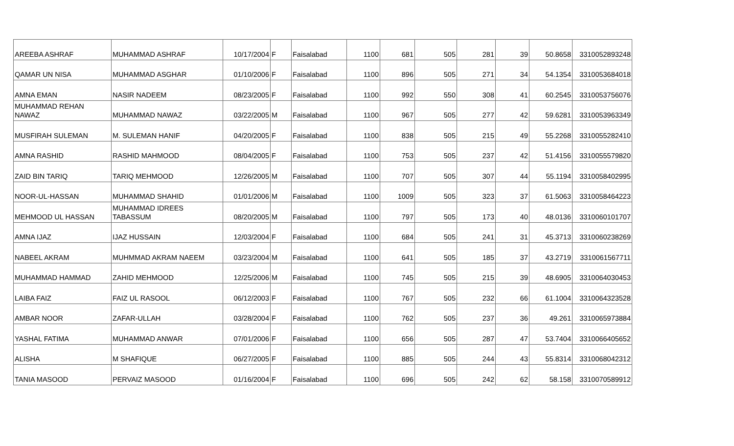| AREEBA ASHRAF | MUHAMMAD ASHRAF | 10/17/2004 | F | Faisalabad | 1100 | 681 | 505 | 281 | 39 | 50.8658 | 3310052893248 |
| QAMAR UN NISA | MUHAMMAD ASGHAR | 01/10/2006 | F | Faisalabad | 1100 | 896 | 505 | 271 | 34 | 54.1354 | 3310053684018 |
| AMNA EMAN | NASIR NADEEM | 08/23/2005 | F | Faisalabad | 1100 | 992 | 550 | 308 | 41 | 60.2545 | 3310053756076 |
| MUHAMMAD REHAN NAWAZ | MUHAMMAD NAWAZ | 03/22/2005 | M | Faisalabad | 1100 | 967 | 505 | 277 | 42 | 59.6281 | 3310053963349 |
| MUSFIRAH SULEMAN | M. SULEMAN HANIF | 04/20/2005 | F | Faisalabad | 1100 | 838 | 505 | 215 | 49 | 55.2268 | 3310055282410 |
| AMNA RASHID | RASHID MAHMOOD | 08/04/2005 | F | Faisalabad | 1100 | 753 | 505 | 237 | 42 | 51.4156 | 3310055579820 |
| ZAID BIN TARIQ | TARIQ MEHMOOD | 12/26/2005 | M | Faisalabad | 1100 | 707 | 505 | 307 | 44 | 55.1194 | 3310058402995 |
| NOOR-UL-HASSAN | MUHAMMAD SHAHID | 01/01/2006 | M | Faisalabad | 1100 | 1009 | 505 | 323 | 37 | 61.5063 | 3310058464223 |
| MEHMOOD UL HASSAN | MUHAMMAD IDREES TABASSUM | 08/20/2005 | M | Faisalabad | 1100 | 797 | 505 | 173 | 40 | 48.0136 | 3310060101707 |
| AMNA IJAZ | IJAZ HUSSAIN | 12/03/2004 | F | Faisalabad | 1100 | 684 | 505 | 241 | 31 | 45.3713 | 3310060238269 |
| NABEEL AKRAM | MUHMMAD AKRAM NAEEM | 03/23/2004 | M | Faisalabad | 1100 | 641 | 505 | 185 | 37 | 43.2719 | 3310061567711 |
| MUHAMMAD HAMMAD | ZAHID MEHMOOD | 12/25/2006 | M | Faisalabad | 1100 | 745 | 505 | 215 | 39 | 48.6905 | 3310064030453 |
| LAIBA FAIZ | FAIZ UL RASOOL | 06/12/2003 | F | Faisalabad | 1100 | 767 | 505 | 232 | 66 | 61.1004 | 3310064323528 |
| AMBAR NOOR | ZAFAR-ULLAH | 03/28/2004 | F | Faisalabad | 1100 | 762 | 505 | 237 | 36 | 49.261 | 3310065973884 |
| YASHAL FATIMA | MUHAMMAD ANWAR | 07/01/2006 | F | Faisalabad | 1100 | 656 | 505 | 287 | 47 | 53.7404 | 3310066405652 |
| ALISHA | M SHAFIQUE | 06/27/2005 | F | Faisalabad | 1100 | 885 | 505 | 244 | 43 | 55.8314 | 3310068042312 |
| TANIA MASOOD | PERVAIZ MASOOD | 01/16/2004 | F | Faisalabad | 1100 | 696 | 505 | 242 | 62 | 58.158 | 3310070589912 |